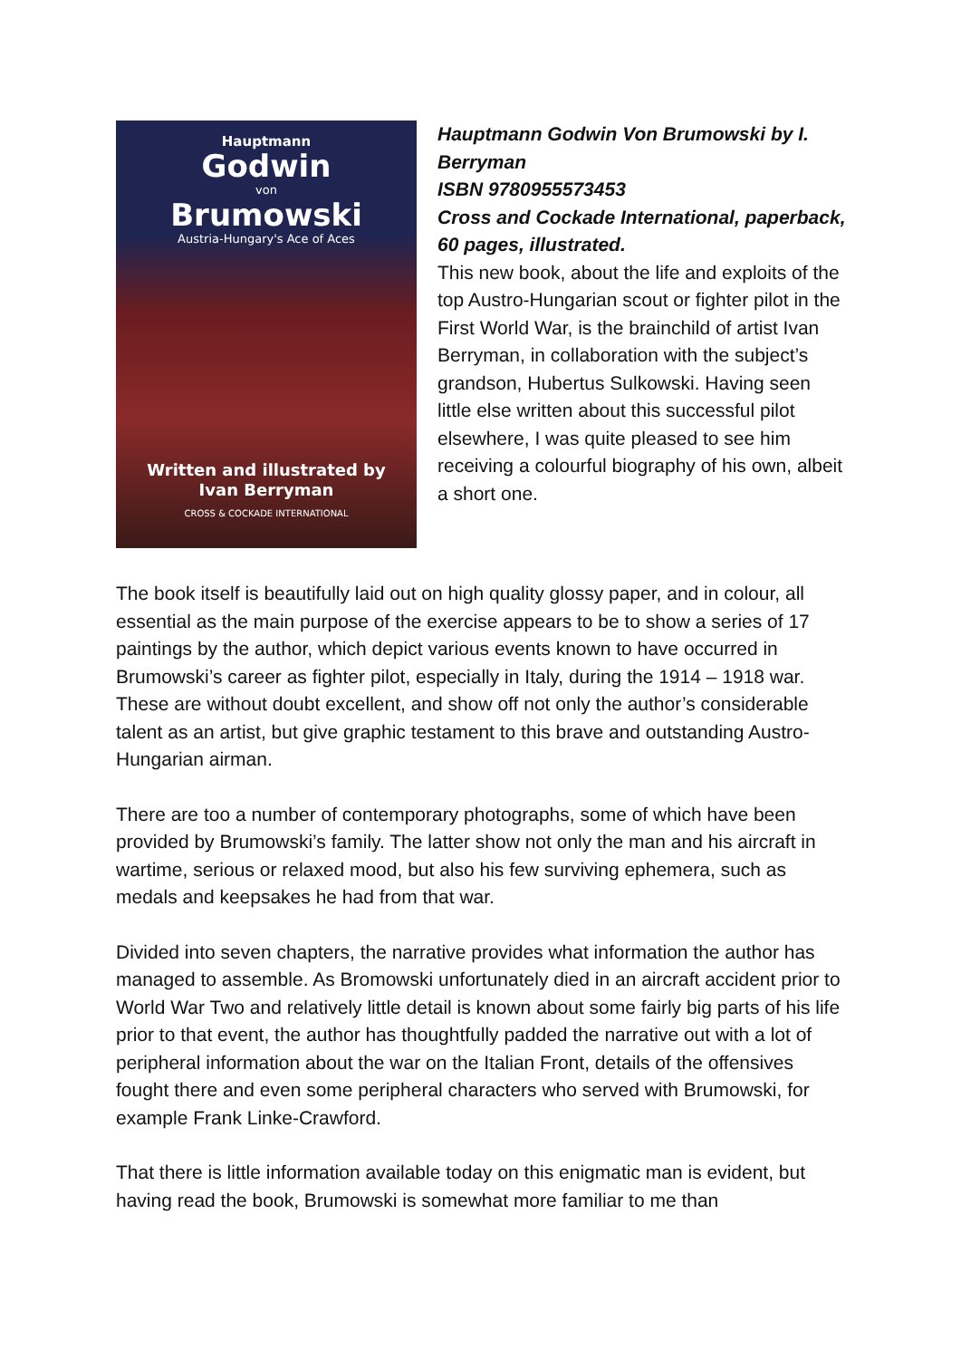Hauptmann
Godwin
von
Brumowski
Austria-Hungary's Ace of Aces
Written and illustrated by
Ivan Berryman
CROSS & COCKADE INTERNATIONAL
Hauptmann Godwin Von Brumowski by I. Berryman
ISBN 9780955573453
Cross and Cockade International, paperback, 60 pages, illustrated.
This new book, about the life and exploits of the top Austro-Hungarian scout or fighter pilot in the First World War, is the brainchild of artist Ivan Berryman, in collaboration with the subject’s grandson, Hubertus Sulkowski. Having seen little else written about this successful pilot elsewhere, I was quite pleased to see him receiving a colourful biography of his own, albeit a short one.
The book itself is beautifully laid out on high quality glossy paper, and in colour, all essential as the main purpose of the exercise appears to be to show a series of 17 paintings by the author, which depict various events known to have occurred in Brumowski’s career as fighter pilot, especially in Italy, during the 1914 – 1918 war. These are without doubt excellent, and show off not only the author’s considerable talent as an artist, but give graphic testament to this brave and outstanding Austro-Hungarian airman.
There are too a number of contemporary photographs, some of which have been provided by Brumowski’s family. The latter show not only the man and his aircraft in wartime, serious or relaxed mood, but also his few surviving ephemera, such as medals and keepsakes he had from that war.
Divided into seven chapters, the narrative provides what information the author has managed to assemble. As Bromowski unfortunately died in an aircraft accident prior to World War Two and relatively little detail is known about some fairly big parts of his life prior to that event, the author has thoughtfully padded the narrative out with a lot of peripheral information about the war on the Italian Front, details of the offensives fought there and even some peripheral characters who served with Brumowski, for example Frank Linke-Crawford.
That there is little information available today on this enigmatic man is evident, but having read the book, Brumowski is somewhat more familiar to me than